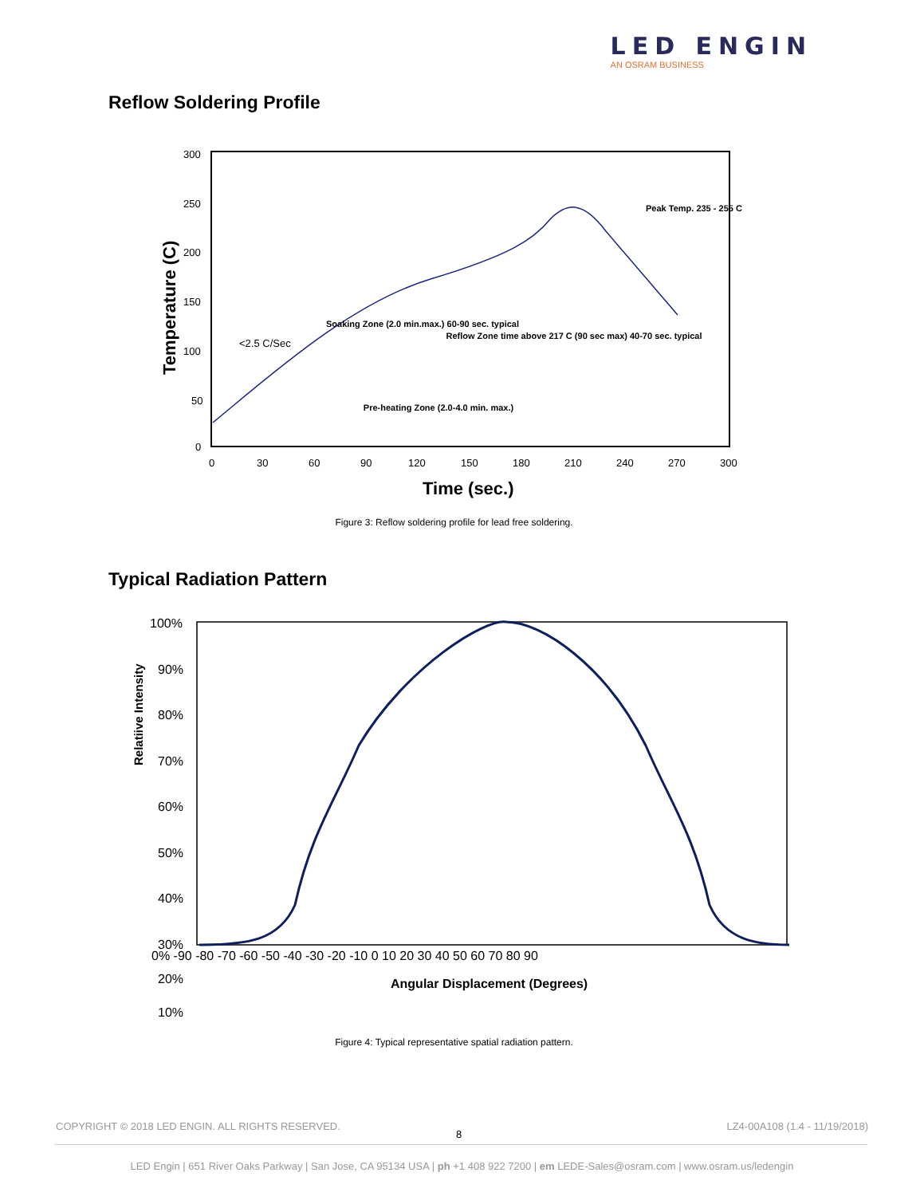LED ENGIN
AN OSRAM BUSINESS
Reflow Soldering Profile
300
250
200
150
100
50
0
0
30
60
90
120
150
180
210
240
270
300
Time (sec.)
Temperature (C)
<2.5 C/Sec
Soaking Zone (2.0 min.max.) 60-90 sec. typical
Reflow Zone time above 217 C (90 sec max) 40-70 sec. typical
Pre-heating Zone (2.0-4.0 min. max.)
Peak Temp. 235 - 255 C
Figure 3: Reflow soldering profile for lead free soldering.
Typical Radiation Pattern
100%
90%
80%
70%
60%
50%
40%
30%
20%
10%
0% -90 -80 -70 -60 -50 -40 -30 -20 -10 0 10 20 30 40 50 60 70 80 90
Angular Displacement (Degrees)
Relatiive Intensity
Figure 4: Typical representative spatial radiation pattern.
COPYRIGHT © 2018 LED ENGIN. ALL RIGHTS RESERVED.
8
LZ4-00A108 (1.4 - 11/19/2018)
LED Engin | 651 River Oaks Parkway | San Jose, CA 95134 USA | ph +1 408 922 7200 | em LEDE-Sales@osram.com | www.osram.us/ledengin